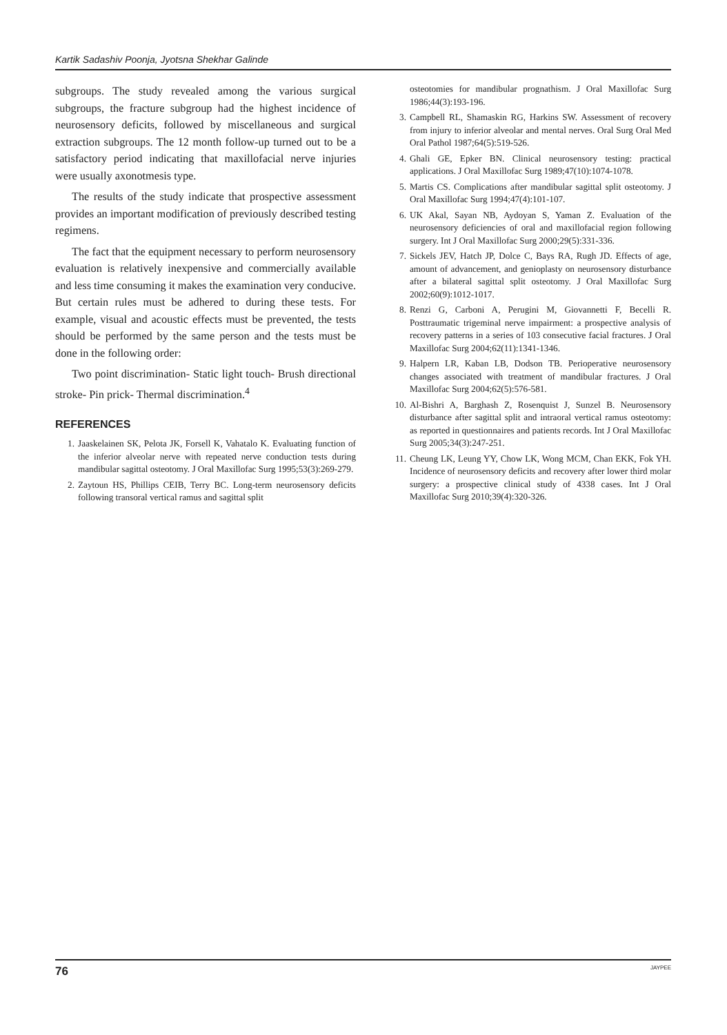Kartik Sadashiv Poonja, Jyotsna Shekhar Galinde
subgroups. The study revealed among the various surgical subgroups, the fracture subgroup had the highest incidence of neurosensory deficits, followed by miscellaneous and surgical extraction subgroups. The 12 month follow-up turned out to be a satisfactory period indicating that maxillofacial nerve injuries were usually axonotmesis type.
The results of the study indicate that prospective assessment provides an important modification of previously described testing regimens.
The fact that the equipment necessary to perform neurosensory evaluation is relatively inexpensive and commercially available and less time consuming it makes the examination very conducive. But certain rules must be adhered to during these tests. For example, visual and acoustic effects must be prevented, the tests should be performed by the same person and the tests must be done in the following order:
Two point discrimination- Static light touch- Brush directional stroke- Pin prick- Thermal discrimination.<sup>4</sup>
REFERENCES
1. Jaaskelainen SK, Pelota JK, Forsell K, Vahatalo K. Evaluating function of the inferior alveolar nerve with repeated nerve conduction tests during mandibular sagittal osteotomy. J Oral Maxillofac Surg 1995;53(3):269-279.
2. Zaytoun HS, Phillips CEIB, Terry BC. Long-term neurosensory deficits following transoral vertical ramus and sagittal split
osteotomies for mandibular prognathism. J Oral Maxillofac Surg 1986;44(3):193-196.
3. Campbell RL, Shamaskin RG, Harkins SW. Assessment of recovery from injury to inferior alveolar and mental nerves. Oral Surg Oral Med Oral Pathol 1987;64(5):519-526.
4. Ghali GE, Epker BN. Clinical neurosensory testing: practical applications. J Oral Maxillofac Surg 1989;47(10):1074-1078.
5. Martis CS. Complications after mandibular sagittal split osteotomy. J Oral Maxillofac Surg 1994;47(4):101-107.
6. UK Akal, Sayan NB, Aydoyan S, Yaman Z. Evaluation of the neurosensory deficiencies of oral and maxillofacial region following surgery. Int J Oral Maxillofac Surg 2000;29(5):331-336.
7. Sickels JEV, Hatch JP, Dolce C, Bays RA, Rugh JD. Effects of age, amount of advancement, and genioplasty on neurosensory disturbance after a bilateral sagittal split osteotomy. J Oral Maxillofac Surg 2002;60(9):1012-1017.
8. Renzi G, Carboni A, Perugini M, Giovannetti F, Becelli R. Posttraumatic trigeminal nerve impairment: a prospective analysis of recovery patterns in a series of 103 consecutive facial fractures. J Oral Maxillofac Surg 2004;62(11):1341-1346.
9. Halpern LR, Kaban LB, Dodson TB. Perioperative neurosensory changes associated with treatment of mandibular fractures. J Oral Maxillofac Surg 2004;62(5):576-581.
10. Al-Bishri A, Barghash Z, Rosenquist J, Sunzel B. Neurosensory disturbance after sagittal split and intraoral vertical ramus osteotomy: as reported in questionnaires and patients records. Int J Oral Maxillofac Surg 2005;34(3):247-251.
11. Cheung LK, Leung YY, Chow LK, Wong MCM, Chan EKK, Fok YH. Incidence of neurosensory deficits and recovery after lower third molar surgery: a prospective clinical study of 4338 cases. Int J Oral Maxillofac Surg 2010;39(4):320-326.
76 JAYPEE